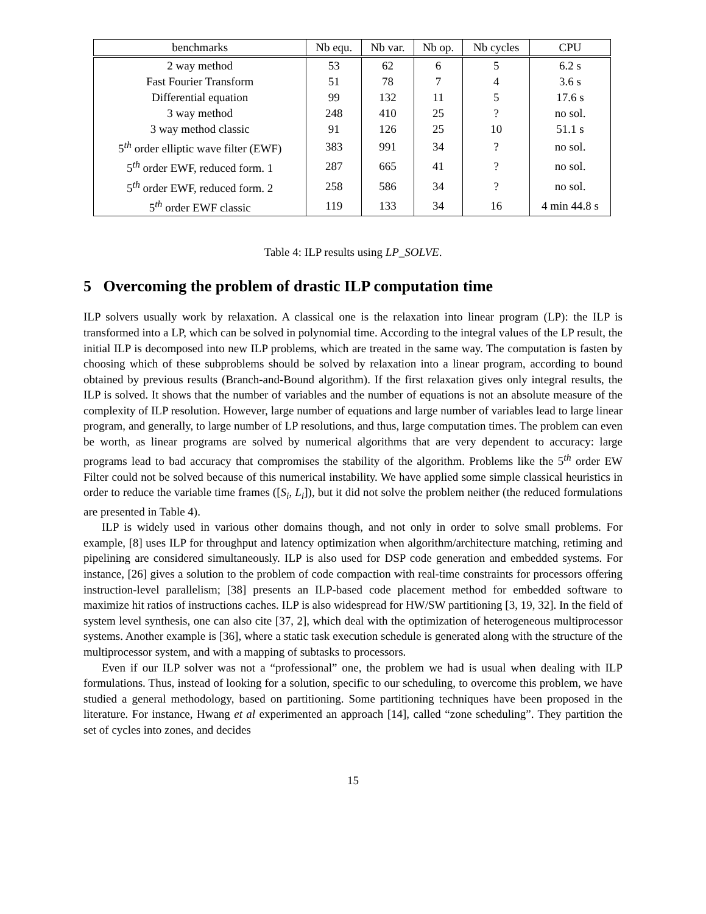| benchmarks | Nb equ. | Nb var. | Nb op. | Nb cycles | CPU |
| --- | --- | --- | --- | --- | --- |
| 2 way method | 53 | 62 | 6 | 5 | 6.2 s |
| Fast Fourier Transform | 51 | 78 | 7 | 4 | 3.6 s |
| Differential equation | 99 | 132 | 11 | 5 | 17.6 s |
| 3 way method | 248 | 410 | 25 | ? | no sol. |
| 3 way method classic | 91 | 126 | 25 | 10 | 51.1 s |
| 5<sup>th</sup> order elliptic wave filter (EWF) | 383 | 991 | 34 | ? | no sol. |
| 5<sup>th</sup> order EWF, reduced form. 1 | 287 | 665 | 41 | ? | no sol. |
| 5<sup>th</sup> order EWF, reduced form. 2 | 258 | 586 | 34 | ? | no sol. |
| 5<sup>th</sup> order EWF classic | 119 | 133 | 34 | 16 | 4 min 44.8 s |
Table 4: ILP results using LP_SOLVE.
5 Overcoming the problem of drastic ILP computation time
ILP solvers usually work by relaxation. A classical one is the relaxation into linear program (LP): the ILP is transformed into a LP, which can be solved in polynomial time. According to the integral values of the LP result, the initial ILP is decomposed into new ILP problems, which are treated in the same way. The computation is fasten by choosing which of these subproblems should be solved by relaxation into a linear program, according to bound obtained by previous results (Branch-and-Bound algorithm). If the first relaxation gives only integral results, the ILP is solved. It shows that the number of variables and the number of equations is not an absolute measure of the complexity of ILP resolution. However, large number of equations and large number of variables lead to large linear program, and generally, to large number of LP resolutions, and thus, large computation times. The problem can even be worth, as linear programs are solved by numerical algorithms that are very dependent to accuracy: large programs lead to bad accuracy that compromises the stability of the algorithm. Problems like the 5<sup>th</sup> order EW Filter could not be solved because of this numerical instability. We have applied some simple classical heuristics in order to reduce the variable time frames ([S<sub>i</sub>, L<sub>i</sub>]), but it did not solve the problem neither (the reduced formulations are presented in Table 4).
ILP is widely used in various other domains though, and not only in order to solve small problems. For example, [8] uses ILP for throughput and latency optimization when algorithm/architecture matching, retiming and pipelining are considered simultaneously. ILP is also used for DSP code generation and embedded systems. For instance, [26] gives a solution to the problem of code compaction with real-time constraints for processors offering instruction-level parallelism; [38] presents an ILP-based code placement method for embedded software to maximize hit ratios of instructions caches. ILP is also widespread for HW/SW partitioning [3, 19, 32]. In the field of system level synthesis, one can also cite [37, 2], which deal with the optimization of heterogeneous multiprocessor systems. Another example is [36], where a static task execution schedule is generated along with the structure of the multiprocessor system, and with a mapping of subtasks to processors.
Even if our ILP solver was not a “professional” one, the problem we had is usual when dealing with ILP formulations. Thus, instead of looking for a solution, specific to our scheduling, to overcome this problem, we have studied a general methodology, based on partitioning. Some partitioning techniques have been proposed in the literature. For instance, Hwang et al experimented an approach [14], called “zone scheduling”. They partition the set of cycles into zones, and decides
15